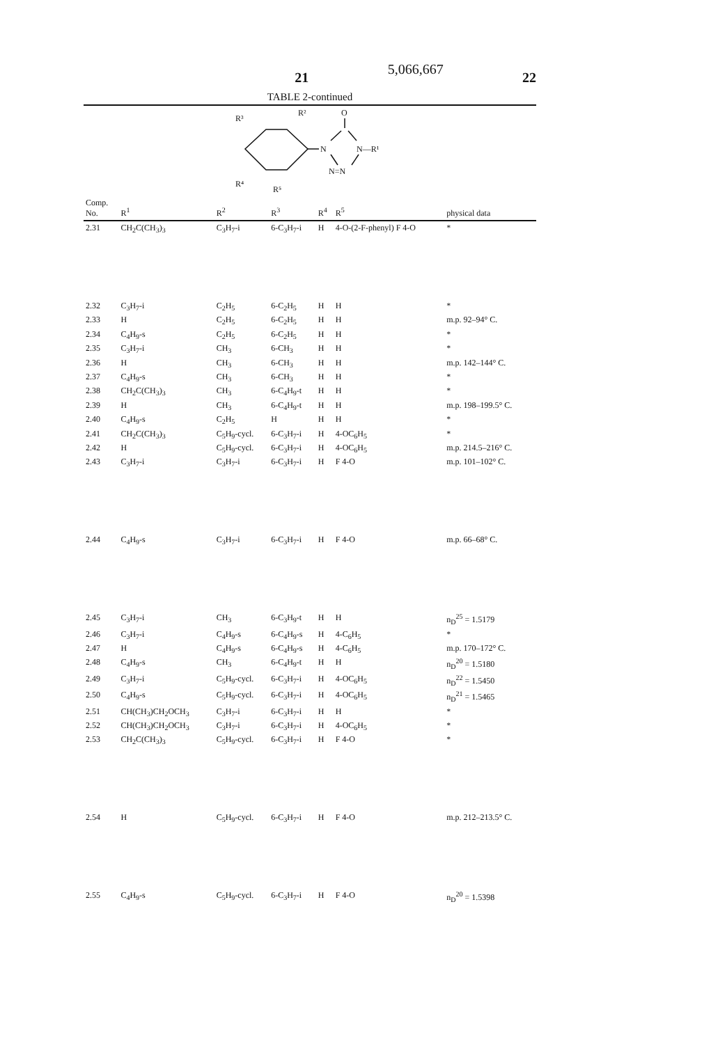21 5,066,667 22
TABLE 2-continued
R³
R²
O
N
N—R¹
N=N
R⁴
R⁵
| Comp. No. | R<sup>1</sup> | R<sup>2</sup> | R<sup>3</sup> | R<sup>4</sup> | R<sup>5</sup> | physical data |
| --- | --- | --- | --- | --- | --- | --- |
| 2.31 | CH<sub>2</sub>C(CH<sub>3</sub>)<sub>3</sub> | C<sub>3</sub>H<sub>7</sub>-i | 6-C<sub>3</sub>H<sub>7</sub>-i | H | 4-O-(2-F-phenyl) F 4-O | * |
| 2.32 | C<sub>3</sub>H<sub>7</sub>-i | C<sub>2</sub>H<sub>5</sub> | 6-C<sub>2</sub>H<sub>5</sub> | H | H | * |
| 2.33 | H | C<sub>2</sub>H<sub>5</sub> | 6-C<sub>2</sub>H<sub>5</sub> | H | H | m.p. 92–94° C. |
| 2.34 | C<sub>4</sub>H<sub>9</sub>-s | C<sub>2</sub>H<sub>5</sub> | 6-C<sub>2</sub>H<sub>5</sub> | H | H | * |
| 2.35 | C<sub>3</sub>H<sub>7</sub>-i | CH<sub>3</sub> | 6-CH<sub>3</sub> | H | H | * |
| 2.36 | H | CH<sub>3</sub> | 6-CH<sub>3</sub> | H | H | m.p. 142–144° C. |
| 2.37 | C<sub>4</sub>H<sub>9</sub>-s | CH<sub>3</sub> | 6-CH<sub>3</sub> | H | H | * |
| 2.38 | CH<sub>2</sub>C(CH<sub>3</sub>)<sub>3</sub> | CH<sub>3</sub> | 6-C<sub>4</sub>H<sub>9</sub>-t | H | H | * |
| 2.39 | H | CH<sub>3</sub> | 6-C<sub>4</sub>H<sub>9</sub>-t | H | H | m.p. 198–199.5° C. |
| 2.40 | C<sub>4</sub>H<sub>9</sub>-s | C<sub>2</sub>H<sub>5</sub> | H | H | H | * |
| 2.41 | CH<sub>2</sub>C(CH<sub>3</sub>)<sub>3</sub> | C<sub>5</sub>H<sub>9</sub>-cycl. | 6-C<sub>3</sub>H<sub>7</sub>-i | H | 4-OC<sub>6</sub>H<sub>5</sub> | * |
| 2.42 | H | C<sub>5</sub>H<sub>9</sub>-cycl. | 6-C<sub>3</sub>H<sub>7</sub>-i | H | 4-OC<sub>6</sub>H<sub>5</sub> | m.p. 214.5–216° C. |
| 2.43 | C<sub>3</sub>H<sub>7</sub>-i | C<sub>3</sub>H<sub>7</sub>-i | 6-C<sub>3</sub>H<sub>7</sub>-i | H | F 4-O | m.p. 101–102° C. |
| 2.44 | C<sub>4</sub>H<sub>9</sub>-s | C<sub>3</sub>H<sub>7</sub>-i | 6-C<sub>3</sub>H<sub>7</sub>-i | H | F 4-O | m.p. 66–68° C. |
| 2.45 | C<sub>3</sub>H<sub>7</sub>-i | CH<sub>3</sub> | 6-C<sub>3</sub>H<sub>9</sub>-t | H | H | n<sub>D</sub><sup>25</sup> = 1.5179 |
| 2.46 | C<sub>3</sub>H<sub>7</sub>-i | C<sub>4</sub>H<sub>9</sub>-s | 6-C<sub>4</sub>H<sub>9</sub>-s | H | 4-C<sub>6</sub>H<sub>5</sub> | * |
| 2.47 | H | C<sub>4</sub>H<sub>9</sub>-s | 6-C<sub>4</sub>H<sub>9</sub>-s | H | 4-C<sub>6</sub>H<sub>5</sub> | m.p. 170–172° C. |
| 2.48 | C<sub>4</sub>H<sub>9</sub>-s | CH<sub>3</sub> | 6-C<sub>4</sub>H<sub>9</sub>-t | H | H | n<sub>D</sub><sup>20</sup> = 1.5180 |
| 2.49 | C<sub>3</sub>H<sub>7</sub>-i | C<sub>5</sub>H<sub>9</sub>-cycl. | 6-C<sub>3</sub>H<sub>7</sub>-i | H | 4-OC<sub>6</sub>H<sub>5</sub> | n<sub>D</sub><sup>22</sup> = 1.5450 |
| 2.50 | C<sub>4</sub>H<sub>9</sub>-s | C<sub>5</sub>H<sub>9</sub>-cycl. | 6-C<sub>3</sub>H<sub>7</sub>-i | H | 4-OC<sub>6</sub>H<sub>5</sub> | n<sub>D</sub><sup>21</sup> = 1.5465 |
| 2.51 | CH(CH<sub>3</sub>)CH<sub>2</sub>OCH<sub>3</sub> | C<sub>3</sub>H<sub>7</sub>-i | 6-C<sub>3</sub>H<sub>7</sub>-i | H | H | * |
| 2.52 | CH(CH<sub>3</sub>)CH<sub>2</sub>OCH<sub>3</sub> | C<sub>3</sub>H<sub>7</sub>-i | 6-C<sub>3</sub>H<sub>7</sub>-i | H | 4-OC<sub>6</sub>H<sub>5</sub> | * |
| 2.53 | CH<sub>2</sub>C(CH<sub>3</sub>)<sub>3</sub> | C<sub>5</sub>H<sub>9</sub>-cycl. | 6-C<sub>3</sub>H<sub>7</sub>-i | H | F 4-O | * |
| 2.54 | H | C<sub>5</sub>H<sub>9</sub>-cycl. | 6-C<sub>3</sub>H<sub>7</sub>-i | H | F 4-O | m.p. 212–213.5° C. |
| 2.55 | C<sub>4</sub>H<sub>9</sub>-s | C<sub>5</sub>H<sub>9</sub>-cycl. | 6-C<sub>3</sub>H<sub>7</sub>-i | H | F 4-O | n<sub>D</sub><sup>20</sup> = 1.5398 |